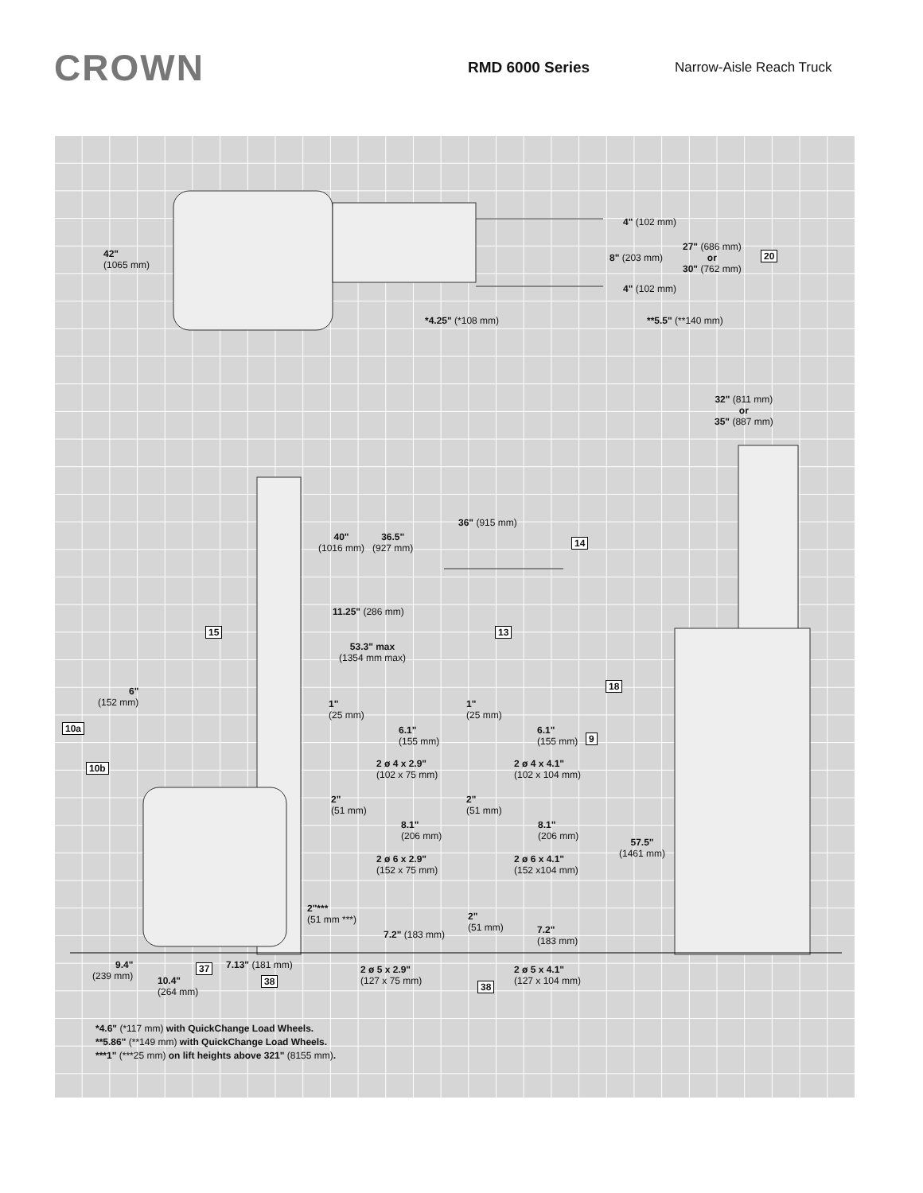CROWN
RMD 6000 Series Narrow-Aisle Reach Truck
42"
(1065 mm)
4" (102 mm)
8" (203 mm)
27" (686 mm)
or
30" (762 mm)
20
4" (102 mm)
*4.25" (*108 mm) **5.5" (**140 mm)
32" (811 mm)
or
35" (887 mm)
36" (915 mm)
40"
(1016 mm)
36.5"
(927 mm)
14
11.25" (286 mm)
15 13
53.3" max
(1354 mm max)
18
6"
(152 mm)
10a
10b
1"
(25 mm)
6.1"
(155 mm)
2 ø 4 x 2.9"
(102 x 75 mm)
1"
(25 mm)
6.1"
(155 mm)
9
2 ø 4 x 4.1"
(102 x 104 mm)
2"
(51 mm)
8.1"
(206 mm)
2 ø 6 x 2.9"
(152 x 75 mm)
2"
(51 mm)
8.1"
(206 mm)
2 ø 6 x 4.1"
(152 x104 mm)
57.5"
(1461 mm)
2"***
(51 mm ***)
7.2" (183 mm)
2"
(51 mm)
7.2"
(183 mm)
9.4"
(239 mm)
37 7.13" (181 mm)
10.4"
(264 mm)
38
2 ø 5 x 2.9"
(127 x 75 mm)
2 ø 5 x 4.1"
(127 x 104 mm)
38
*4.6" (*117 mm) with QuickChange Load Wheels.
**5.86" (**149 mm) with QuickChange Load Wheels.
***1" (***25 mm) on lift heights above 321" (8155 mm).